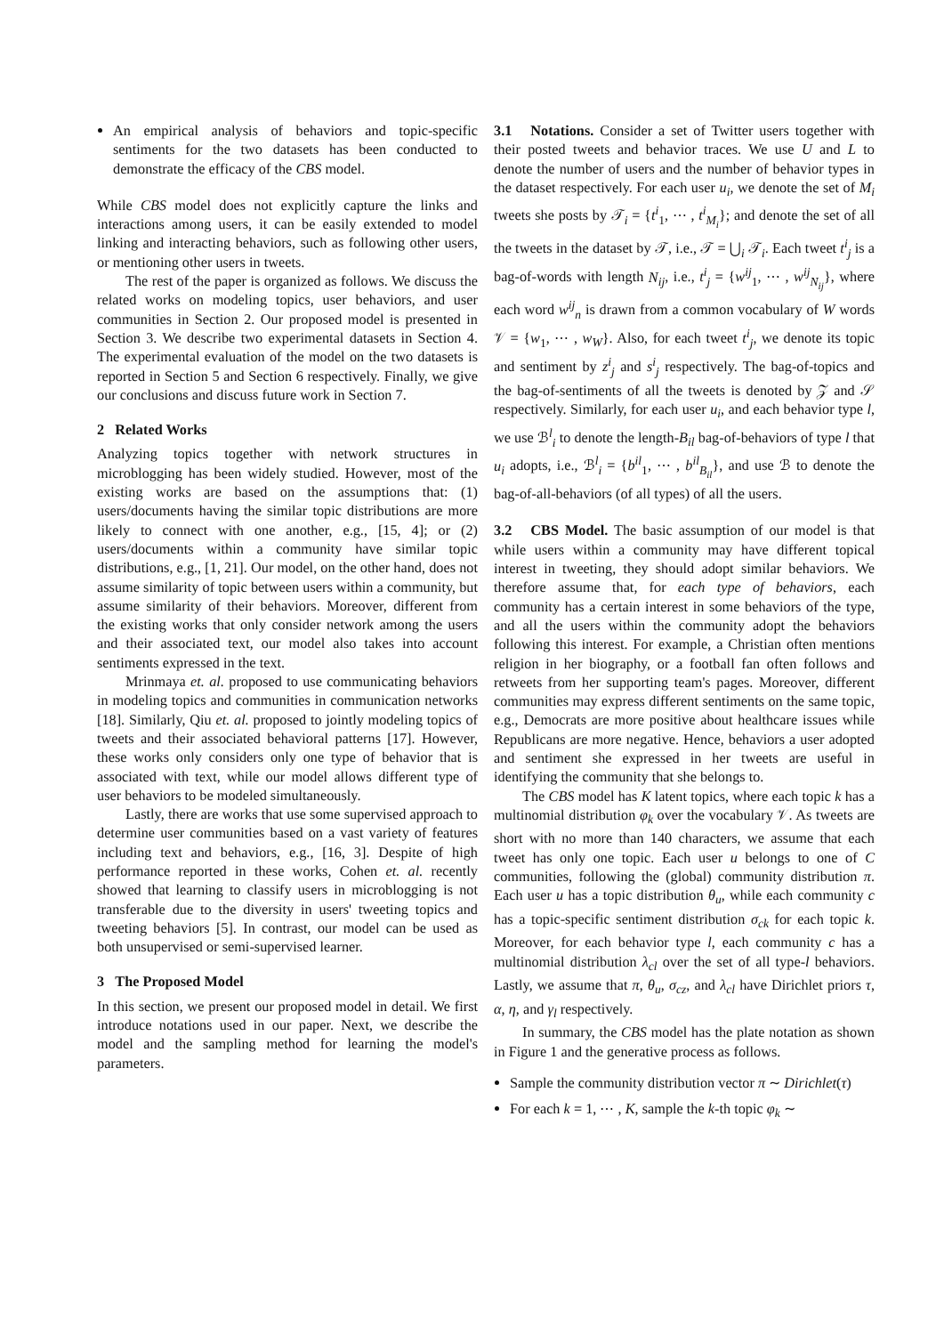An empirical analysis of behaviors and topic-specific sentiments for the two datasets has been conducted to demonstrate the efficacy of the CBS model.
While CBS model does not explicitly capture the links and interactions among users, it can be easily extended to model linking and interacting behaviors, such as following other users, or mentioning other users in tweets.
The rest of the paper is organized as follows. We discuss the related works on modeling topics, user behaviors, and user communities in Section 2. Our proposed model is presented in Section 3. We describe two experimental datasets in Section 4. The experimental evaluation of the model on the two datasets is reported in Section 5 and Section 6 respectively. Finally, we give our conclusions and discuss future work in Section 7.
2 Related Works
Analyzing topics together with network structures in microblogging has been widely studied. However, most of the existing works are based on the assumptions that: (1) users/documents having the similar topic distributions are more likely to connect with one another, e.g., [15, 4]; or (2) users/documents within a community have similar topic distributions, e.g., [1, 21]. Our model, on the other hand, does not assume similarity of topic between users within a community, but assume similarity of their behaviors. Moreover, different from the existing works that only consider network among the users and their associated text, our model also takes into account sentiments expressed in the text.
Mrinmaya et. al. proposed to use communicating behaviors in modeling topics and communities in communication networks [18]. Similarly, Qiu et. al. proposed to jointly modeling topics of tweets and their associated behavioral patterns [17]. However, these works only considers only one type of behavior that is associated with text, while our model allows different type of user behaviors to be modeled simultaneously.
Lastly, there are works that use some supervised approach to determine user communities based on a vast variety of features including text and behaviors, e.g., [16, 3]. Despite of high performance reported in these works, Cohen et. al. recently showed that learning to classify users in microblogging is not transferable due to the diversity in users' tweeting topics and tweeting behaviors [5]. In contrast, our model can be used as both unsupervised or semi-supervised learner.
3 The Proposed Model
In this section, we present our proposed model in detail. We first introduce notations used in our paper. Next, we describe the model and the sampling method for learning the model's parameters.
3.1 Notations. Consider a set of Twitter users together with their posted tweets and behavior traces. We use U and L to denote the number of users and the number of behavior types in the dataset respectively. For each user u<sub>i</sub>, we denote the set of M<sub>i</sub> tweets she posts by 𝒯<sub>i</sub> = {t<sup>i</sup><sub>1</sub>, ⋯ , t<sup>i</sup><sub>M<sub>i</sub></sub>}; and denote the set of all the tweets in the dataset by 𝒯, i.e., 𝒯 = ⋃<sub>i</sub> 𝒯<sub>i</sub>. Each tweet t<sup>i</sup><sub>j</sub> is a bag-of-words with length N<sub>ij</sub>, i.e., t<sup>i</sup><sub>j</sub> = {w<sup>ij</sup><sub>1</sub>, ⋯ , w<sup>ij</sup><sub>N<sub>ij</sub></sub>}, where each word w<sup>ij</sup><sub>n</sub> is drawn from a common vocabulary of W words 𝒱 = {w<sub>1</sub>, ⋯ , w<sub>W</sub>}. Also, for each tweet t<sup>i</sup><sub>j</sub>, we denote its topic and sentiment by z<sup>i</sup><sub>j</sub> and s<sup>i</sup><sub>j</sub> respectively. The bag-of-topics and the bag-of-sentiments of all the tweets is denoted by 𝒵 and 𝒮 respectively. Similarly, for each user u<sub>i</sub>, and each behavior type l, we use ℬ<sup>l</sup><sub>i</sub> to denote the length-B<sub>il</sub> bag-of-behaviors of type l that u<sub>i</sub> adopts, i.e., ℬ<sup>l</sup><sub>i</sub> = {b<sup>il</sup><sub>1</sub>, ⋯ , b<sup>il</sup><sub>B<sub>il</sub></sub>}, and use ℬ to denote the bag-of-all-behaviors (of all types) of all the users.
3.2 CBS Model. The basic assumption of our model is that while users within a community may have different topical interest in tweeting, they should adopt similar behaviors. We therefore assume that, for each type of behaviors, each community has a certain interest in some behaviors of the type, and all the users within the community adopt the behaviors following this interest. For example, a Christian often mentions religion in her biography, or a football fan often follows and retweets from her supporting team's pages. Moreover, different communities may express different sentiments on the same topic, e.g., Democrats are more positive about healthcare issues while Republicans are more negative. Hence, behaviors a user adopted and sentiment she expressed in her tweets are useful in identifying the community that she belongs to.
The CBS model has K latent topics, where each topic k has a multinomial distribution φ<sub>k</sub> over the vocabulary 𝒱. As tweets are short with no more than 140 characters, we assume that each tweet has only one topic. Each user u belongs to one of C communities, following the (global) community distribution π. Each user u has a topic distribution θ<sub>u</sub>, while each community c has a topic-specific sentiment distribution σ<sub>ck</sub> for each topic k. Moreover, for each behavior type l, each community c has a multinomial distribution λ<sub>cl</sub> over the set of all type-l behaviors. Lastly, we assume that π, θ<sub>u</sub>, σ<sub>cz</sub>, and λ<sub>cl</sub> have Dirichlet priors τ, α, η, and γ<sub>l</sub> respectively.
In summary, the CBS model has the plate notation as shown in Figure 1 and the generative process as follows.
Sample the community distribution vector π ∼ Dirichlet(τ)
For each k = 1, ⋯ , K, sample the k-th topic φ<sub>k</sub> ∼